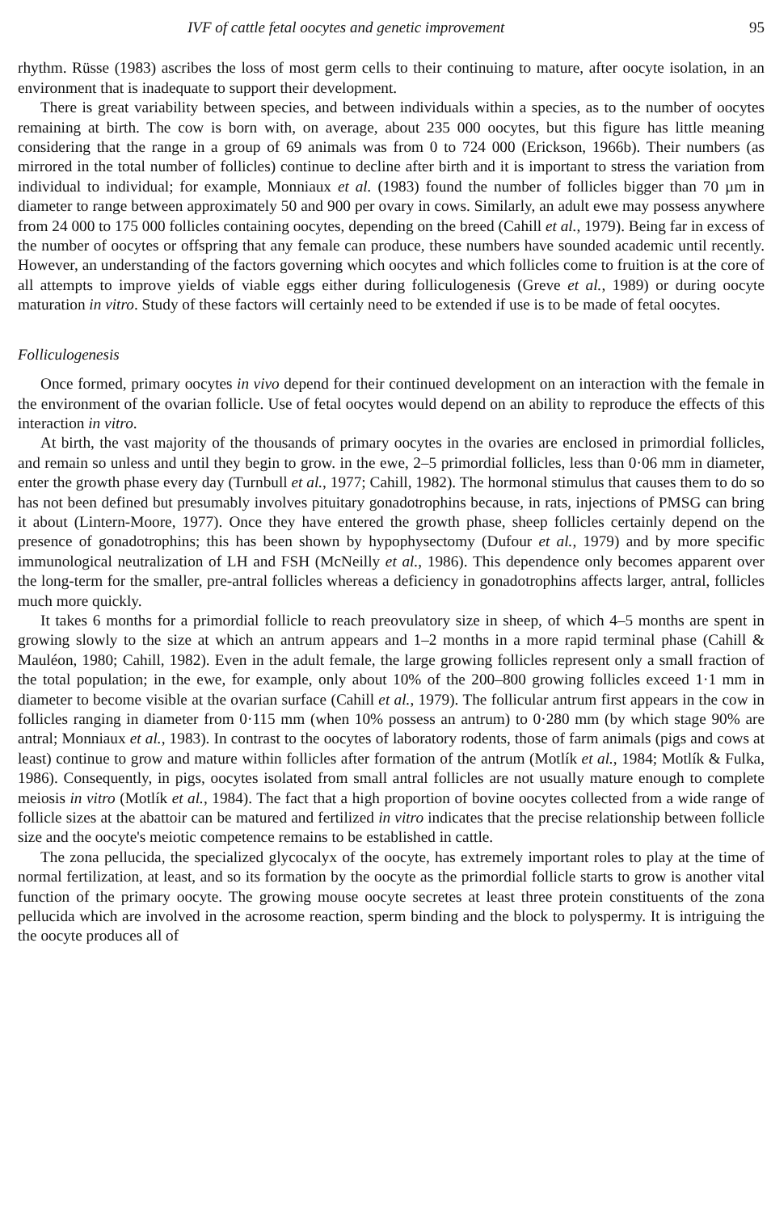IVF of cattle fetal oocytes and genetic improvement 95
rhythm. Rüsse (1983) ascribes the loss of most germ cells to their continuing to mature, after oocyte isolation, in an environment that is inadequate to support their development.
There is great variability between species, and between individuals within a species, as to the number of oocytes remaining at birth. The cow is born with, on average, about 235 000 oocytes, but this figure has little meaning considering that the range in a group of 69 animals was from 0 to 724 000 (Erickson, 1966b). Their numbers (as mirrored in the total number of follicles) continue to decline after birth and it is important to stress the variation from individual to individual; for example, Monniaux et al. (1983) found the number of follicles bigger than 70 µm in diameter to range between approximately 50 and 900 per ovary in cows. Similarly, an adult ewe may possess anywhere from 24 000 to 175 000 follicles containing oocytes, depending on the breed (Cahill et al., 1979). Being far in excess of the number of oocytes or offspring that any female can produce, these numbers have sounded academic until recently. However, an understanding of the factors governing which oocytes and which follicles come to fruition is at the core of all attempts to improve yields of viable eggs either during folliculogenesis (Greve et al., 1989) or during oocyte maturation in vitro. Study of these factors will certainly need to be extended if use is to be made of fetal oocytes.
Folliculogenesis
Once formed, primary oocytes in vivo depend for their continued development on an interaction with the female in the environment of the ovarian follicle. Use of fetal oocytes would depend on an ability to reproduce the effects of this interaction in vitro.
At birth, the vast majority of the thousands of primary oocytes in the ovaries are enclosed in primordial follicles, and remain so unless and until they begin to grow. in the ewe, 2–5 primordial follicles, less than 0·06 mm in diameter, enter the growth phase every day (Turnbull et al., 1977; Cahill, 1982). The hormonal stimulus that causes them to do so has not been defined but presumably involves pituitary gonadotrophins because, in rats, injections of PMSG can bring it about (Lintern-Moore, 1977). Once they have entered the growth phase, sheep follicles certainly depend on the presence of gonadotrophins; this has been shown by hypophysectomy (Dufour et al., 1979) and by more specific immunological neutralization of LH and FSH (McNeilly et al., 1986). This dependence only becomes apparent over the long-term for the smaller, pre-antral follicles whereas a deficiency in gonadotrophins affects larger, antral, follicles much more quickly.
It takes 6 months for a primordial follicle to reach preovulatory size in sheep, of which 4–5 months are spent in growing slowly to the size at which an antrum appears and 1–2 months in a more rapid terminal phase (Cahill & Mauléon, 1980; Cahill, 1982). Even in the adult female, the large growing follicles represent only a small fraction of the total population; in the ewe, for example, only about 10% of the 200–800 growing follicles exceed 1·1 mm in diameter to become visible at the ovarian surface (Cahill et al., 1979). The follicular antrum first appears in the cow in follicles ranging in diameter from 0·115 mm (when 10% possess an antrum) to 0·280 mm (by which stage 90% are antral; Monniaux et al., 1983). In contrast to the oocytes of laboratory rodents, those of farm animals (pigs and cows at least) continue to grow and mature within follicles after formation of the antrum (Motlík et al., 1984; Motlík & Fulka, 1986). Consequently, in pigs, oocytes isolated from small antral follicles are not usually mature enough to complete meiosis in vitro (Motlík et al., 1984). The fact that a high proportion of bovine oocytes collected from a wide range of follicle sizes at the abattoir can be matured and fertilized in vitro indicates that the precise relationship between follicle size and the oocyte's meiotic competence remains to be established in cattle.
The zona pellucida, the specialized glycocalyx of the oocyte, has extremely important roles to play at the time of normal fertilization, at least, and so its formation by the oocyte as the primordial follicle starts to grow is another vital function of the primary oocyte. The growing mouse oocyte secretes at least three protein constituents of the zona pellucida which are involved in the acrosome reaction, sperm binding and the block to polyspermy. It is intriguing the the oocyte produces all of